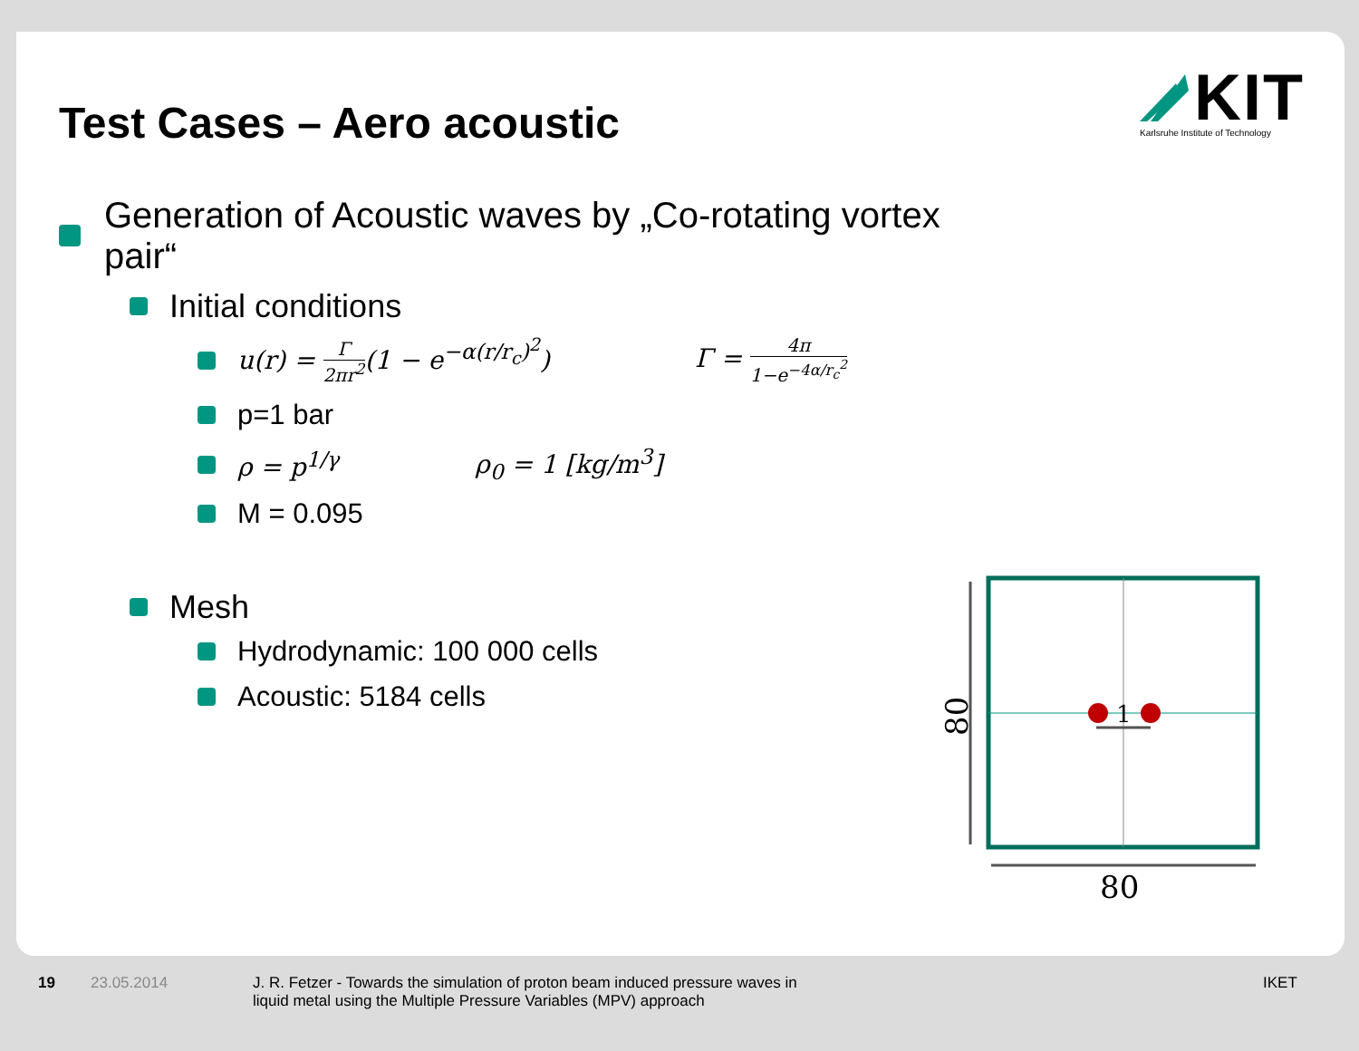Test Cases – Aero acoustic
KIT
Karlsruhe Institute of Technology
Generation of Acoustic waves by „Co-rotating vortex pair“
Initial conditions
u(r) = Γ 2πr<sup>2</sup>(1 − e<sup>−α(r/r<sub>c</sub>)<sup>2</sup></sup>) Γ = 4π 1−e<sup>−4α/r<sub>c</sub><sup>2</sup></sup>
p=1 bar
ρ = p<sup>1/γ</sup> ρ<sub>0</sub> = 1 [kg/m<sup>3</sup>]
M = 0.095
Mesh
Hydrodynamic: 100 000 cells
Acoustic: 5184 cells
1
80
80
19 23.05.2014 J. R. Fetzer - Towards the simulation of proton beam induced pressure waves in
liquid metal using the Multiple Pressure Variables (MPV) approach IKET